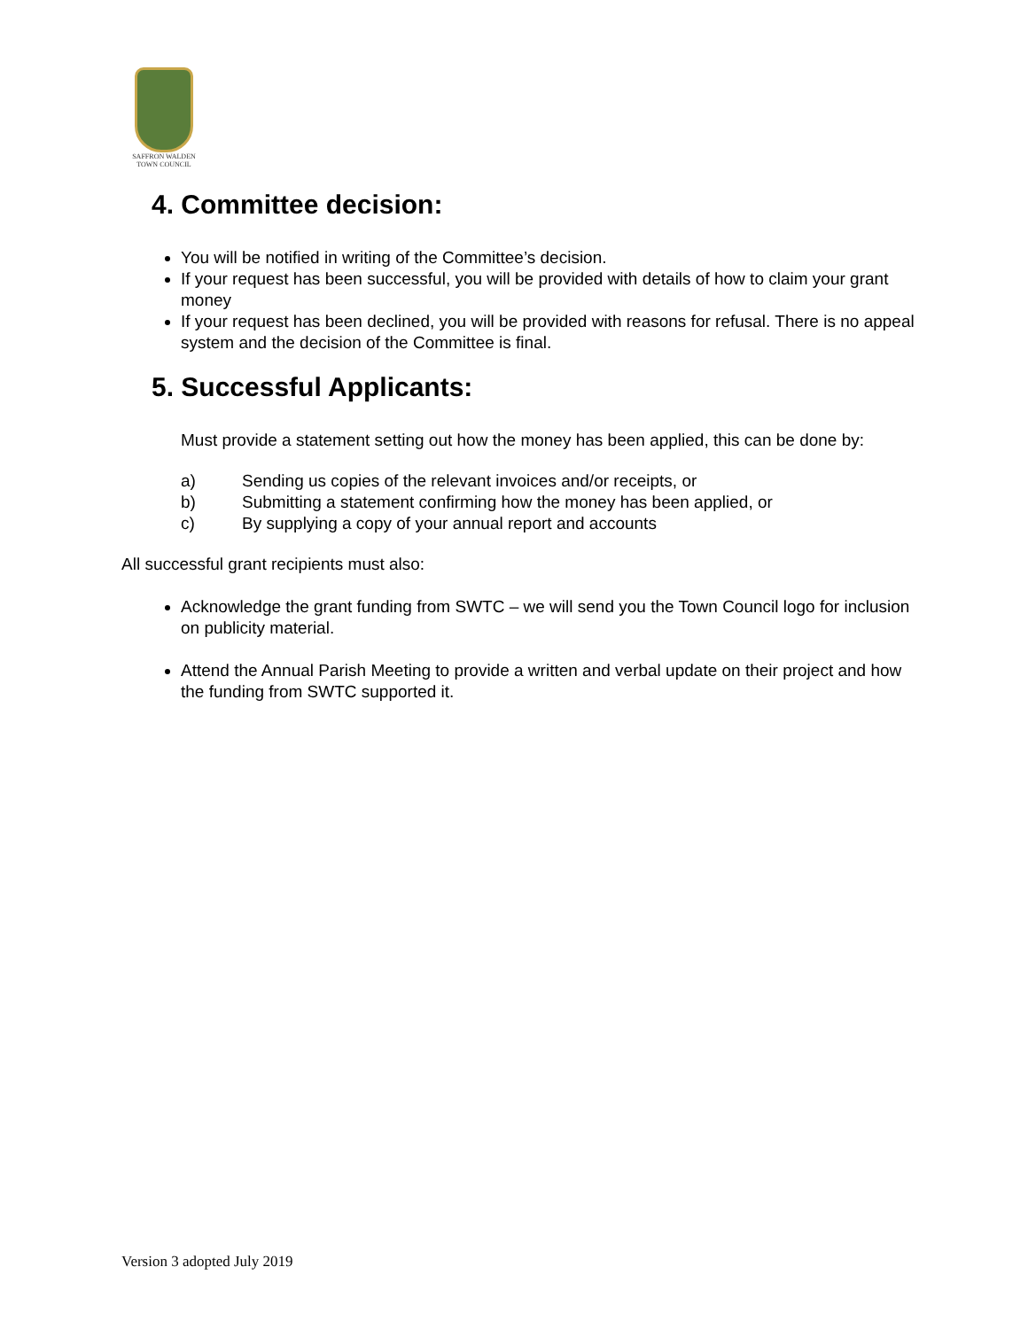SAFFRON WALDEN
TOWN COUNCIL
4. Committee decision:
You will be notified in writing of the Committee’s decision.
If your request has been successful, you will be provided with details of how to claim your grant money
If your request has been declined, you will be provided with reasons for refusal. There is no appeal system and the decision of the Committee is final.
5. Successful Applicants:
Must provide a statement setting out how the money has been applied, this can be done by:
a) Sending us copies of the relevant invoices and/or receipts, or
b) Submitting a statement confirming how the money has been applied, or
c) By supplying a copy of your annual report and accounts
All successful grant recipients must also:
Acknowledge the grant funding from SWTC – we will send you the Town Council logo for inclusion on publicity material.
Attend the Annual Parish Meeting to provide a written and verbal update on their project and how the funding from SWTC supported it.
Version 3 adopted July 2019